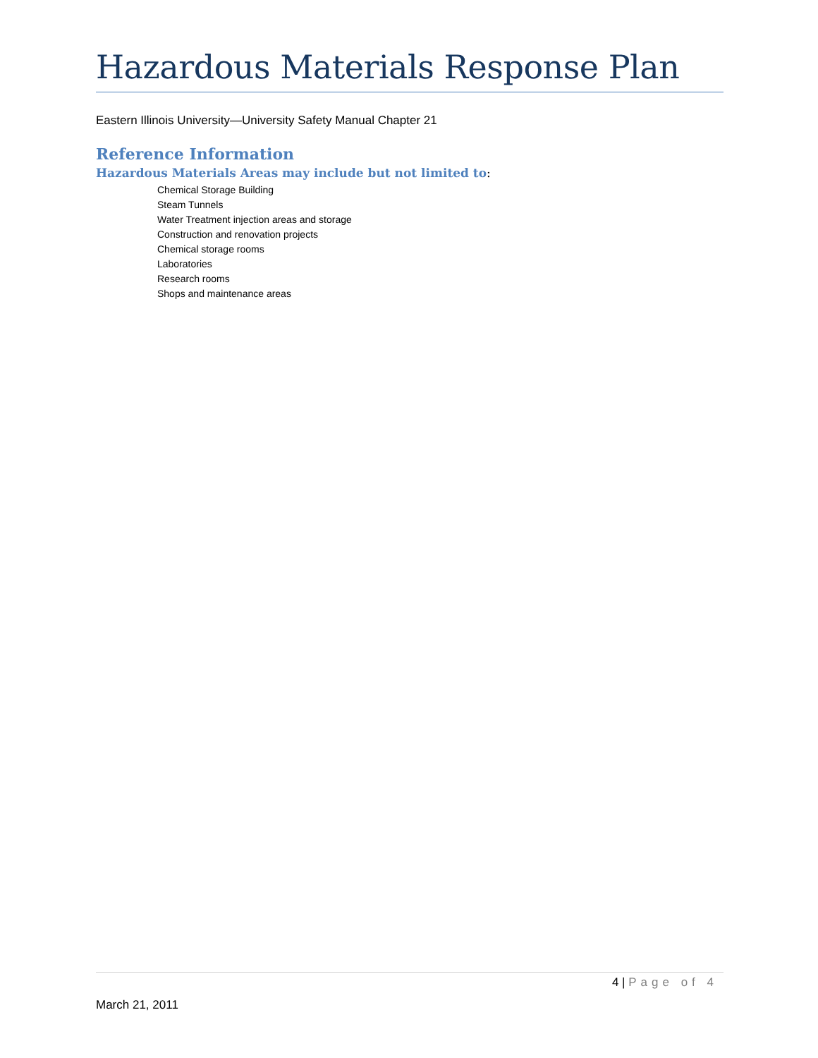Hazardous Materials Response Plan
Eastern Illinois University—University Safety Manual Chapter 21
Reference Information
Hazardous Materials Areas may include but not limited to:
Chemical Storage Building
Steam Tunnels
Water Treatment injection areas and storage
Construction and renovation projects
Chemical storage rooms
Laboratories
Research rooms
Shops and maintenance areas
4 | Page of 4
March 21, 2011